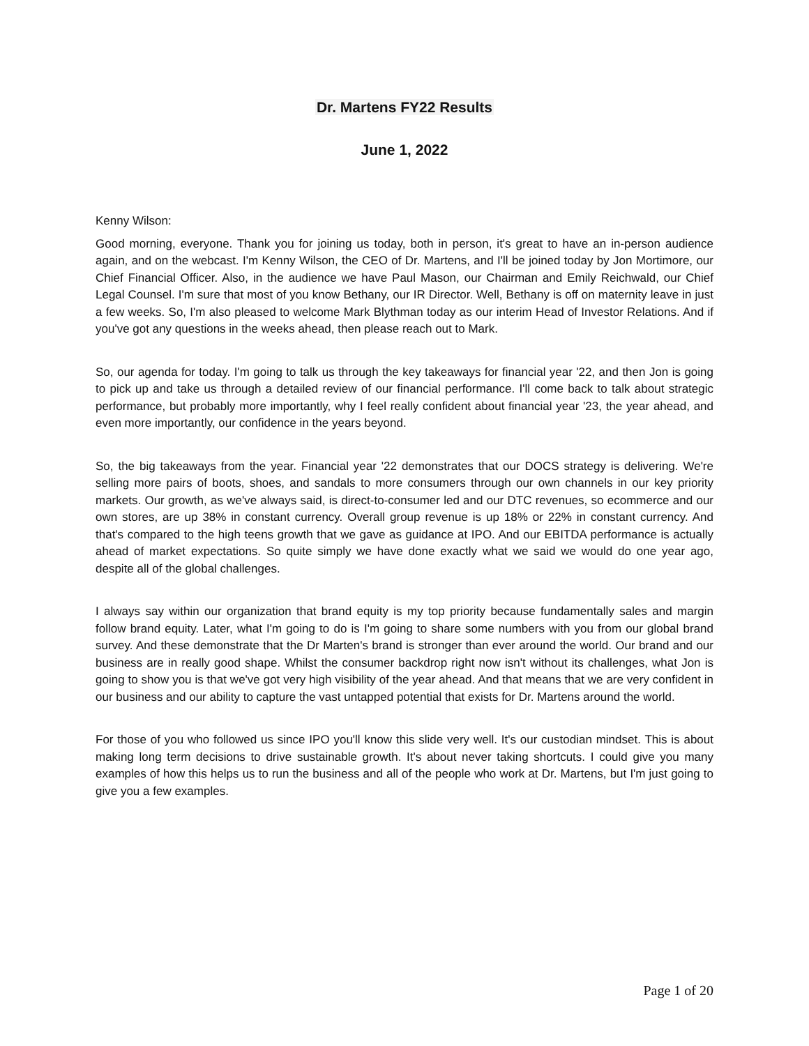Dr. Martens FY22 Results
June 1, 2022
Kenny Wilson:
Good morning, everyone. Thank you for joining us today, both in person, it's great to have an in-person audience again, and on the webcast. I'm Kenny Wilson, the CEO of Dr. Martens, and I'll be joined today by Jon Mortimore, our Chief Financial Officer. Also, in the audience we have Paul Mason, our Chairman and Emily Reichwald, our Chief Legal Counsel. I'm sure that most of you know Bethany, our IR Director. Well, Bethany is off on maternity leave in just a few weeks. So, I'm also pleased to welcome Mark Blythman today as our interim Head of Investor Relations. And if you've got any questions in the weeks ahead, then please reach out to Mark.
So, our agenda for today. I'm going to talk us through the key takeaways for financial year '22, and then Jon is going to pick up and take us through a detailed review of our financial performance. I'll come back to talk about strategic performance, but probably more importantly, why I feel really confident about financial year '23, the year ahead, and even more importantly, our confidence in the years beyond.
So, the big takeaways from the year. Financial year '22 demonstrates that our DOCS strategy is delivering. We're selling more pairs of boots, shoes, and sandals to more consumers through our own channels in our key priority markets. Our growth, as we've always said, is direct-to-consumer led and our DTC revenues, so ecommerce and our own stores, are up 38% in constant currency. Overall group revenue is up 18% or 22% in constant currency. And that's compared to the high teens growth that we gave as guidance at IPO. And our EBITDA performance is actually ahead of market expectations. So quite simply we have done exactly what we said we would do one year ago, despite all of the global challenges.
I always say within our organization that brand equity is my top priority because fundamentally sales and margin follow brand equity. Later, what I'm going to do is I'm going to share some numbers with you from our global brand survey. And these demonstrate that the Dr Marten's brand is stronger than ever around the world. Our brand and our business are in really good shape. Whilst the consumer backdrop right now isn't without its challenges, what Jon is going to show you is that we've got very high visibility of the year ahead. And that means that we are very confident in our business and our ability to capture the vast untapped potential that exists for Dr. Martens around the world.
For those of you who followed us since IPO you'll know this slide very well. It's our custodian mindset. This is about making long term decisions to drive sustainable growth. It's about never taking shortcuts. I could give you many examples of how this helps us to run the business and all of the people who work at Dr. Martens, but I'm just going to give you a few examples.
Page 1 of 20